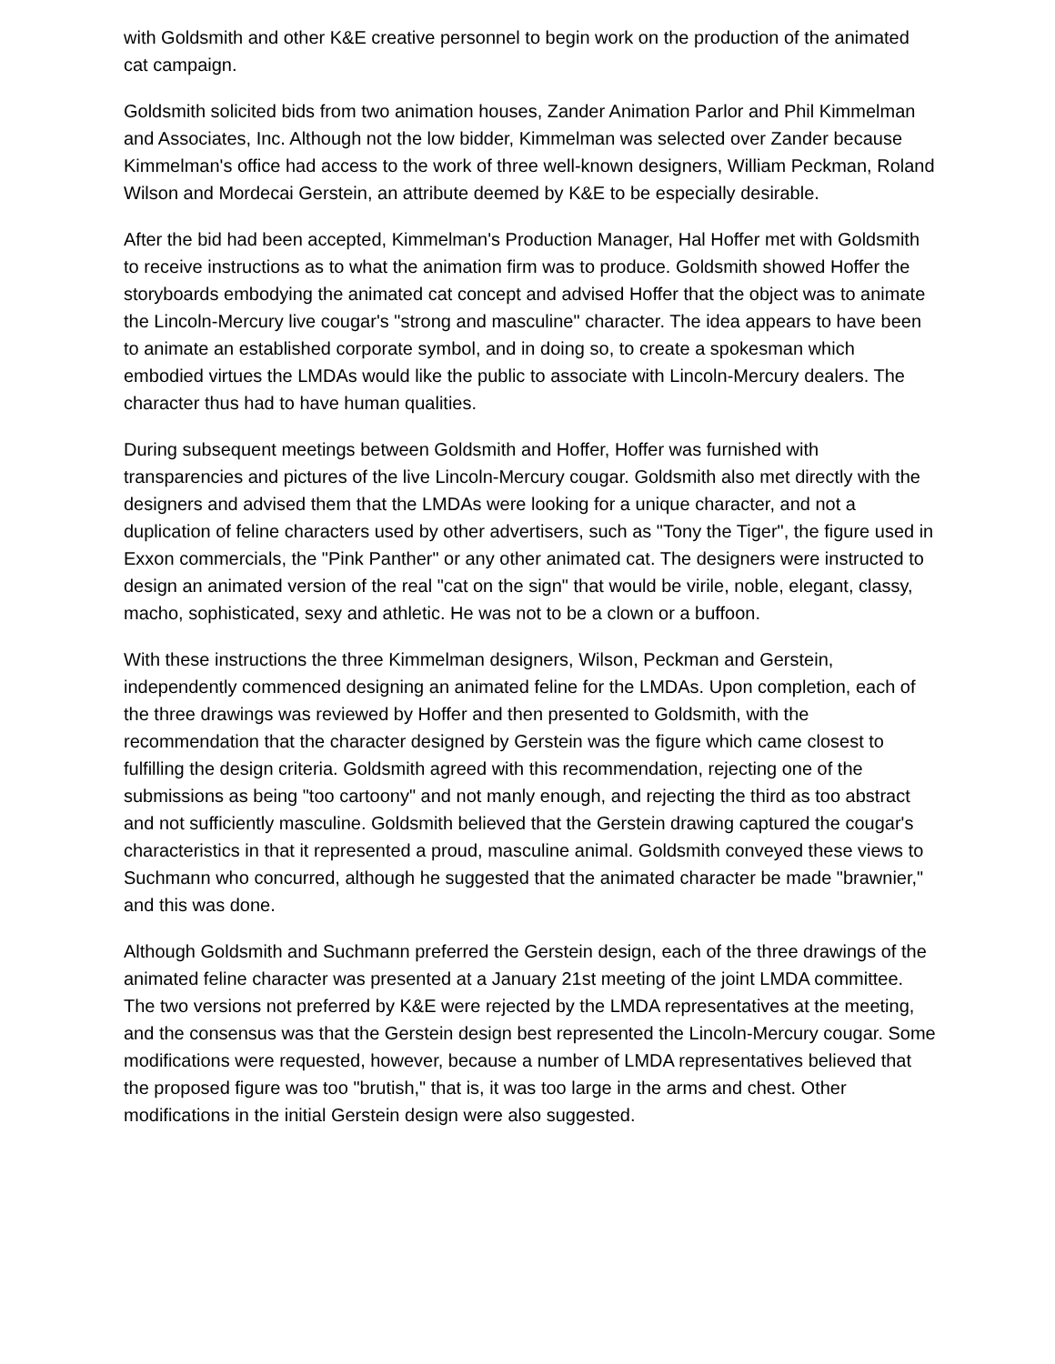with Goldsmith and other K&E creative personnel to begin work on the production of the animated cat campaign.
Goldsmith solicited bids from two animation houses, Zander Animation Parlor and Phil Kimmelman and Associates, Inc. Although not the low bidder, Kimmelman was selected over Zander because Kimmelman's office had access to the work of three well-known designers, William Peckman, Roland Wilson and Mordecai Gerstein, an attribute deemed by K&E to be especially desirable.
After the bid had been accepted, Kimmelman's Production Manager, Hal Hoffer met with Goldsmith to receive instructions as to what the animation firm was to produce. Goldsmith showed Hoffer the storyboards embodying the animated cat concept and advised Hoffer that the object was to animate the Lincoln-Mercury live cougar's "strong and masculine" character. The idea appears to have been to animate an established corporate symbol, and in doing so, to create a spokesman which embodied virtues the LMDAs would like the public to associate with Lincoln-Mercury dealers. The character thus had to have human qualities.
During subsequent meetings between Goldsmith and Hoffer, Hoffer was furnished with transparencies and pictures of the live Lincoln-Mercury cougar. Goldsmith also met directly with the designers and advised them that the LMDAs were looking for a unique character, and not a duplication of feline characters used by other advertisers, such as "Tony the Tiger", the figure used in Exxon commercials, the "Pink Panther" or any other animated cat. The designers were instructed to design an animated version of the real "cat on the sign" that would be virile, noble, elegant, classy, macho, sophisticated, sexy and athletic. He was not to be a clown or a buffoon.
With these instructions the three Kimmelman designers, Wilson, Peckman and Gerstein, independently commenced designing an animated feline for the LMDAs. Upon completion, each of the three drawings was reviewed by Hoffer and then presented to Goldsmith, with the recommendation that the character designed by Gerstein was the figure which came closest to fulfilling the design criteria. Goldsmith agreed with this recommendation, rejecting one of the submissions as being "too cartoony" and not manly enough, and rejecting the third as too abstract and not sufficiently masculine. Goldsmith believed that the Gerstein drawing captured the cougar's characteristics in that it represented a proud, masculine animal. Goldsmith conveyed these views to Suchmann who concurred, although he suggested that the animated character be made "brawnier," and this was done.
Although Goldsmith and Suchmann preferred the Gerstein design, each of the three drawings of the animated feline character was presented at a January 21st meeting of the joint LMDA committee. The two versions not preferred by K&E were rejected by the LMDA representatives at the meeting, and the consensus was that the Gerstein design best represented the Lincoln-Mercury cougar. Some modifications were requested, however, because a number of LMDA representatives believed that the proposed figure was too "brutish," that is, it was too large in the arms and chest. Other modifications in the initial Gerstein design were also suggested.